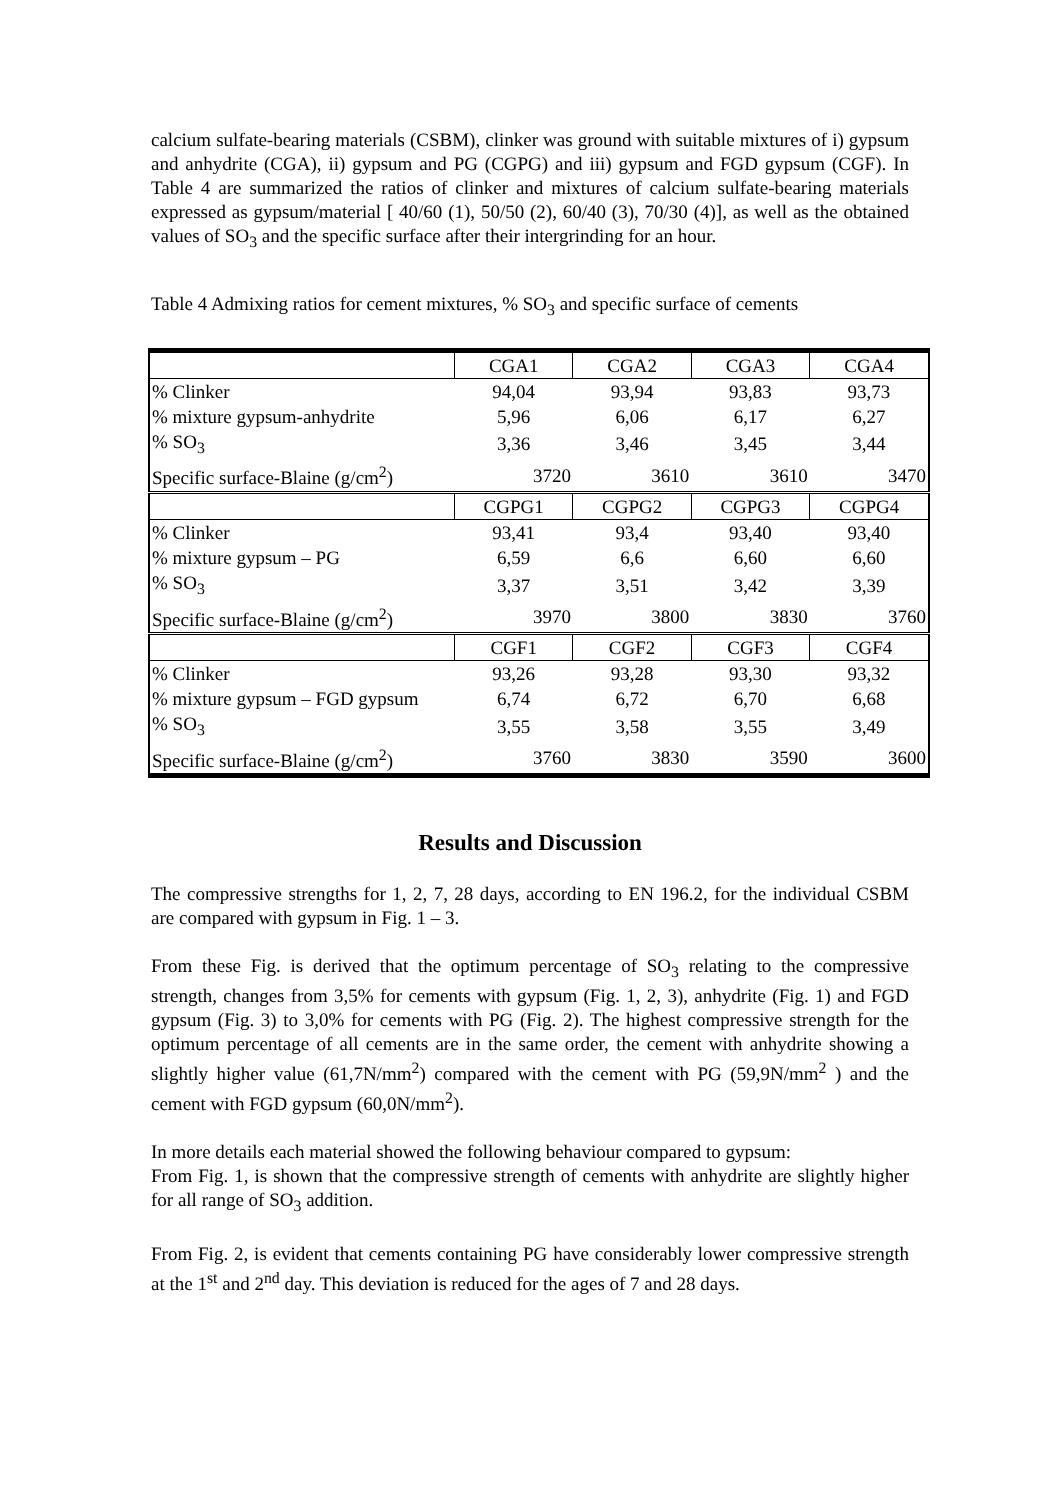calcium sulfate-bearing materials (CSBM), clinker was ground with suitable mixtures of i) gypsum and anhydrite (CGA), ii) gypsum and PG (CGPG) and iii) gypsum and FGD gypsum (CGF). In Table 4 are summarized the ratios of clinker and mixtures of calcium sulfate-bearing materials expressed as gypsum/material [ 40/60 (1), 50/50 (2), 60/40 (3), 70/30 (4)], as well as the obtained values of SO<sub>3</sub> and the specific surface after their intergrinding for an hour.
Table 4 Admixing ratios for cement mixtures, % SO<sub>3</sub> and specific surface of cements
| | CGA1 | CGA2 | CGA3 | CGA4 |
| % Clinker | 94,04 | 93,94 | 93,83 | 93,73 |
| % mixture gypsum-anhydrite | 5,96 | 6,06 | 6,17 | 6,27 |
| % SO<sub>3</sub> | 3,36 | 3,46 | 3,45 | 3,44 |
| Specific surface-Blaine (g/cm<sup>2</sup>) | 3720 | 3610 | 3610 | 3470 |
| | CGPG1 | CGPG2 | CGPG3 | CGPG4 |
| % Clinker | 93,41 | 93,4 | 93,40 | 93,40 |
| % mixture gypsum – PG | 6,59 | 6,6 | 6,60 | 6,60 |
| % SO<sub>3</sub> | 3,37 | 3,51 | 3,42 | 3,39 |
| Specific surface-Blaine (g/cm<sup>2</sup>) | 3970 | 3800 | 3830 | 3760 |
| | CGF1 | CGF2 | CGF3 | CGF4 |
| % Clinker | 93,26 | 93,28 | 93,30 | 93,32 |
| % mixture gypsum – FGD gypsum | 6,74 | 6,72 | 6,70 | 6,68 |
| % SO<sub>3</sub> | 3,55 | 3,58 | 3,55 | 3,49 |
| Specific surface-Blaine (g/cm<sup>2</sup>) | 3760 | 3830 | 3590 | 3600 |
Results and Discussion
The compressive strengths for 1, 2, 7, 28 days, according to EN 196.2, for the individual CSBM are compared with gypsum in Fig. 1 – 3.
From these Fig. is derived that the optimum percentage of SO<sub>3</sub> relating to the compressive strength, changes from 3,5% for cements with gypsum (Fig. 1, 2, 3), anhydrite (Fig. 1) and FGD gypsum (Fig. 3) to 3,0% for cements with PG (Fig. 2). The highest compressive strength for the optimum percentage of all cements are in the same order, the cement with anhydrite showing a slightly higher value (61,7N/mm<sup>2</sup>) compared with the cement with PG (59,9N/mm<sup>2</sup> ) and the cement with FGD gypsum (60,0N/mm<sup>2</sup>).
In more details each material showed the following behaviour compared to gypsum:
From Fig. 1, is shown that the compressive strength of cements with anhydrite are slightly higher for all range of SO<sub>3</sub> addition.
From Fig. 2, is evident that cements containing PG have considerably lower compressive strength at the 1<sup>st</sup> and 2<sup>nd</sup> day. This deviation is reduced for the ages of 7 and 28 days.